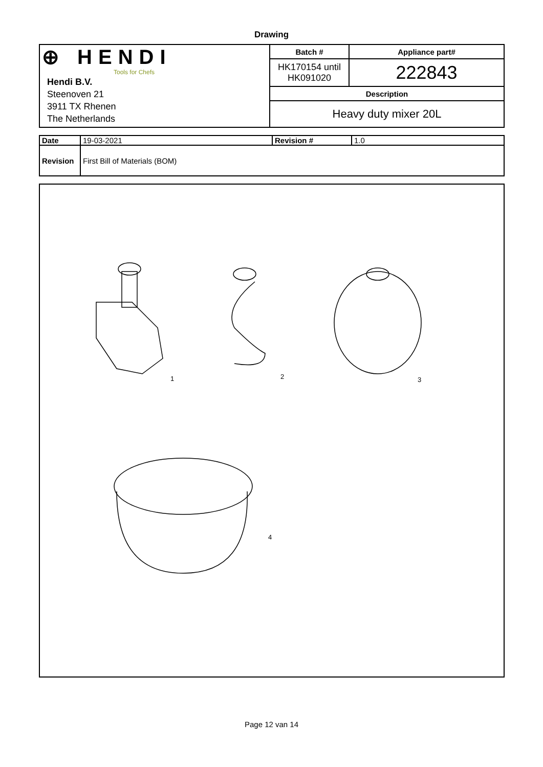Drawing
| ⊕ HENDI Tools for Chefs Hendi B.V. Steenoven 21 3911 TX Rhenen The Netherlands | Batch # | Appliance part# |
| | HK170154 until HK091020 | 222843 |
| | Description | |
| | Heavy duty mixer 20L | |
| Date | 19-03-2021 | Revision # | 1.0 |
| Revision | First Bill of Materials (BOM) | | |
1 2 3
4
Page 12 van 14